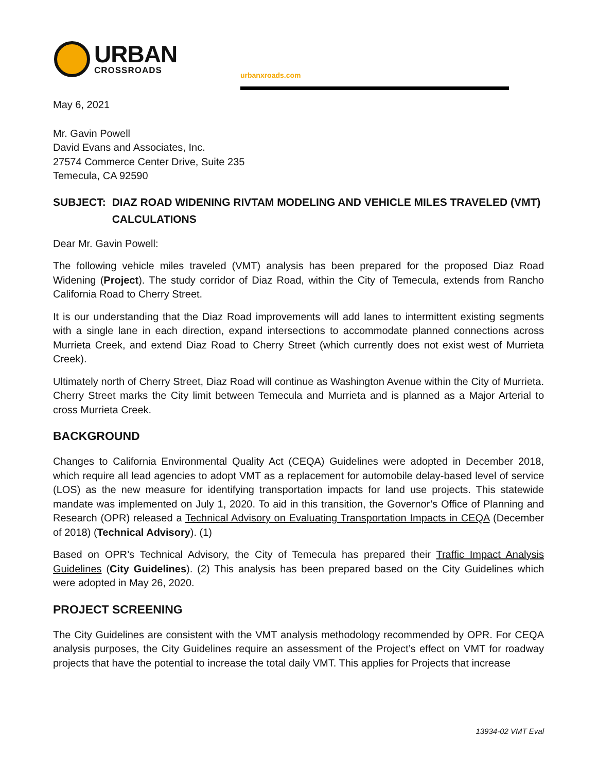URBAN
CROSSROADS
urbanxroads.com
May 6, 2021
Mr. Gavin Powell
David Evans and Associates, Inc.
27574 Commerce Center Drive, Suite 235
Temecula, CA 92590
SUBJECT: DIAZ ROAD WIDENING RIVTAM MODELING AND VEHICLE MILES TRAVELED (VMT) CALCULATIONS
Dear Mr. Gavin Powell:
The following vehicle miles traveled (VMT) analysis has been prepared for the proposed Diaz Road Widening (Project). The study corridor of Diaz Road, within the City of Temecula, extends from Rancho California Road to Cherry Street.
It is our understanding that the Diaz Road improvements will add lanes to intermittent existing segments with a single lane in each direction, expand intersections to accommodate planned connections across Murrieta Creek, and extend Diaz Road to Cherry Street (which currently does not exist west of Murrieta Creek).
Ultimately north of Cherry Street, Diaz Road will continue as Washington Avenue within the City of Murrieta. Cherry Street marks the City limit between Temecula and Murrieta and is planned as a Major Arterial to cross Murrieta Creek.
BACKGROUND
Changes to California Environmental Quality Act (CEQA) Guidelines were adopted in December 2018, which require all lead agencies to adopt VMT as a replacement for automobile delay-based level of service (LOS) as the new measure for identifying transportation impacts for land use projects. This statewide mandate was implemented on July 1, 2020. To aid in this transition, the Governor’s Office of Planning and Research (OPR) released a Technical Advisory on Evaluating Transportation Impacts in CEQA (December of 2018) (Technical Advisory). (1)
Based on OPR’s Technical Advisory, the City of Temecula has prepared their Traffic Impact Analysis Guidelines (City Guidelines). (2) This analysis has been prepared based on the City Guidelines which were adopted in May 26, 2020.
PROJECT SCREENING
The City Guidelines are consistent with the VMT analysis methodology recommended by OPR. For CEQA analysis purposes, the City Guidelines require an assessment of the Project’s effect on VMT for roadway projects that have the potential to increase the total daily VMT. This applies for Projects that increase
13934-02 VMT Eval